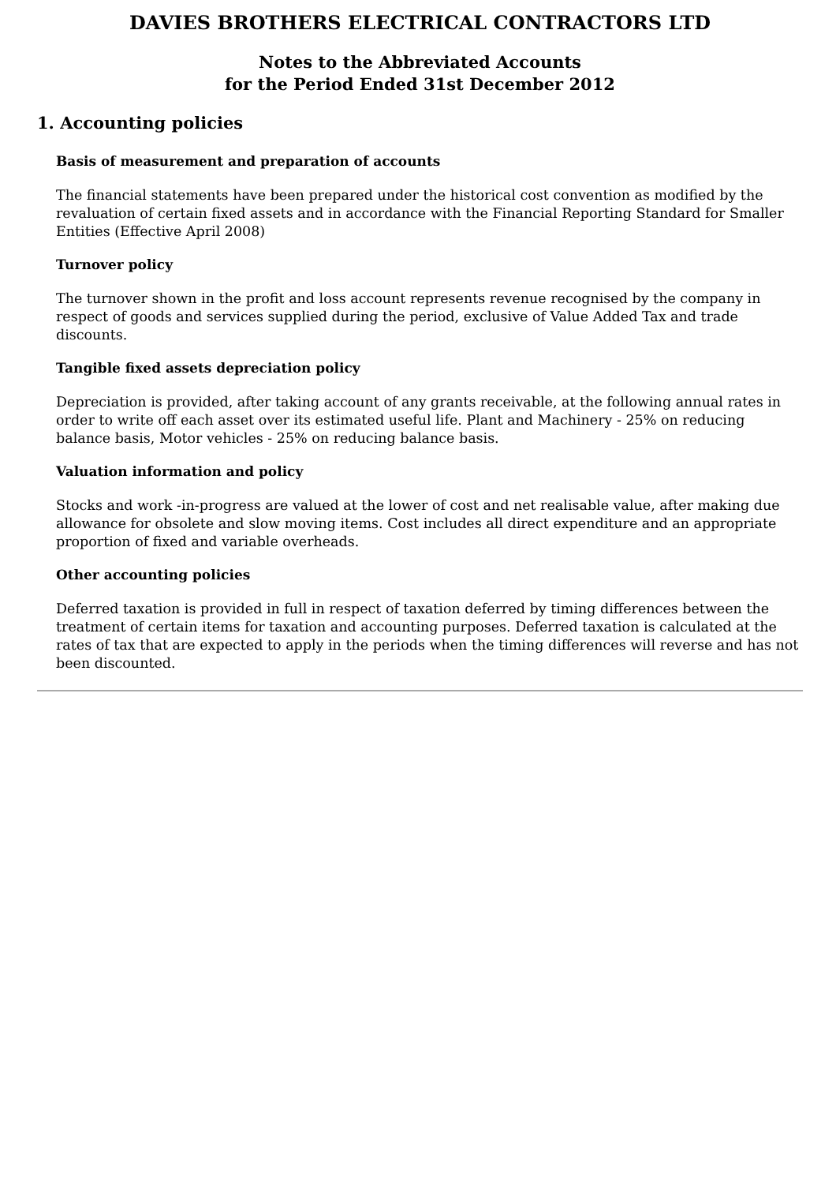DAVIES BROTHERS ELECTRICAL CONTRACTORS LTD
Notes to the Abbreviated Accounts
for the Period Ended 31st December 2012
1. Accounting policies
Basis of measurement and preparation of accounts
The financial statements have been prepared under the historical cost convention as modified by the revaluation of certain fixed assets and in accordance with the Financial Reporting Standard for Smaller Entities (Effective April 2008)
Turnover policy
The turnover shown in the profit and loss account represents revenue recognised by the company in respect of goods and services supplied during the period, exclusive of Value Added Tax and trade discounts.
Tangible fixed assets depreciation policy
Depreciation is provided, after taking account of any grants receivable, at the following annual rates in order to write off each asset over its estimated useful life. Plant and Machinery - 25% on reducing balance basis, Motor vehicles - 25% on reducing balance basis.
Valuation information and policy
Stocks and work -in-progress are valued at the lower of cost and net realisable value, after making due allowance for obsolete and slow moving items. Cost includes all direct expenditure and an appropriate proportion of fixed and variable overheads.
Other accounting policies
Deferred taxation is provided in full in respect of taxation deferred by timing differences between the treatment of certain items for taxation and accounting purposes. Deferred taxation is calculated at the rates of tax that are expected to apply in the periods when the timing differences will reverse and has not been discounted.